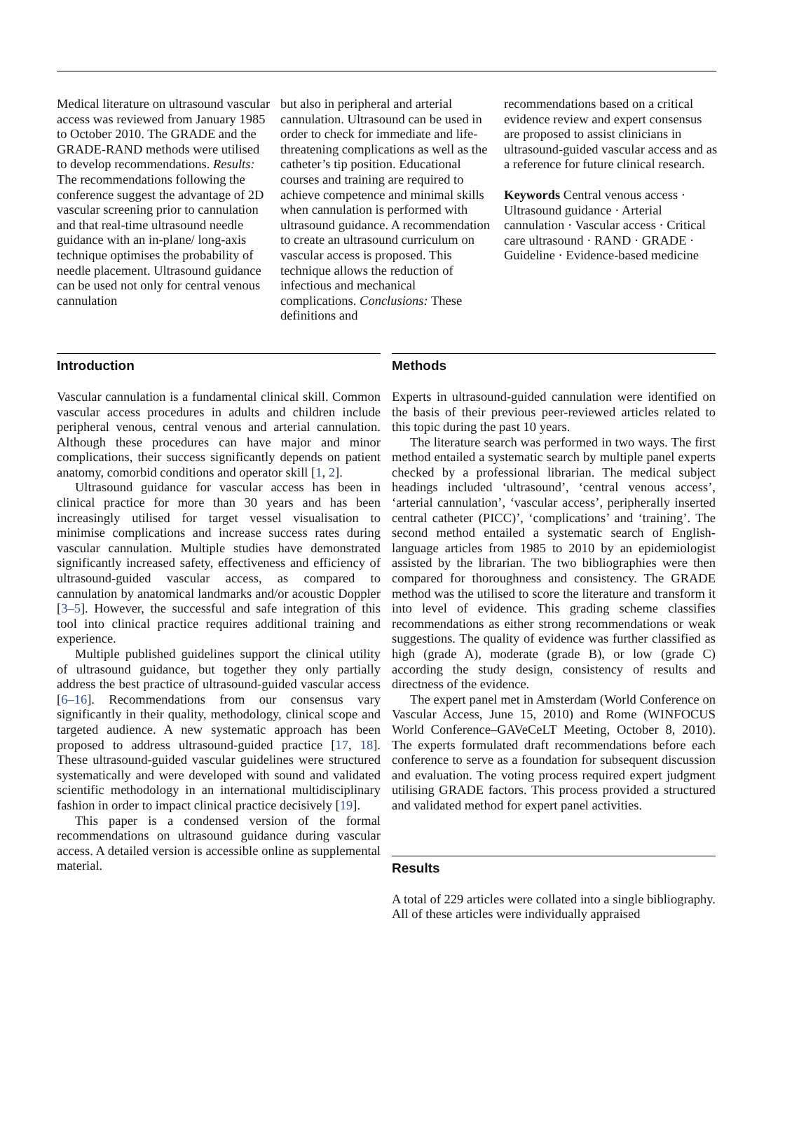Medical literature on ultrasound vascular access was reviewed from January 1985 to October 2010. The GRADE and the GRADE-RAND methods were utilised to develop recommendations. Results: The recommendations following the conference suggest the advantage of 2D vascular screening prior to cannulation and that real-time ultrasound needle guidance with an in-plane/ long-axis technique optimises the probability of needle placement. Ultrasound guidance can be used not only for central venous cannulation
but also in peripheral and arterial cannulation. Ultrasound can be used in order to check for immediate and life-threatening complications as well as the catheter’s tip position. Educational courses and training are required to achieve competence and minimal skills when cannulation is performed with ultrasound guidance. A recommendation to create an ultrasound curriculum on vascular access is proposed. This technique allows the reduction of infectious and mechanical complications. Conclusions: These definitions and
recommendations based on a critical evidence review and expert consensus are proposed to assist clinicians in ultrasound-guided vascular access and as a reference for future clinical research.
Keywords Central venous access · Ultrasound guidance · Arterial cannulation · Vascular access · Critical care ultrasound · RAND · GRADE · Guideline · Evidence-based medicine
Introduction
Vascular cannulation is a fundamental clinical skill. Common vascular access procedures in adults and children include peripheral venous, central venous and arterial cannulation. Although these procedures can have major and minor complications, their success significantly depends on patient anatomy, comorbid conditions and operator skill [1, 2].
Ultrasound guidance for vascular access has been in clinical practice for more than 30 years and has been increasingly utilised for target vessel visualisation to minimise complications and increase success rates during vascular cannulation. Multiple studies have demonstrated significantly increased safety, effectiveness and efficiency of ultrasound-guided vascular access, as compared to cannulation by anatomical landmarks and/or acoustic Doppler [3–5]. However, the successful and safe integration of this tool into clinical practice requires additional training and experience.
Multiple published guidelines support the clinical utility of ultrasound guidance, but together they only partially address the best practice of ultrasound-guided vascular access [6–16]. Recommendations from our consensus vary significantly in their quality, methodology, clinical scope and targeted audience. A new systematic approach has been proposed to address ultrasound-guided practice [17, 18]. These ultrasound-guided vascular guidelines were structured systematically and were developed with sound and validated scientific methodology in an international multidisciplinary fashion in order to impact clinical practice decisively [19].
This paper is a condensed version of the formal recommendations on ultrasound guidance during vascular access. A detailed version is accessible online as supplemental material.
Methods
Experts in ultrasound-guided cannulation were identified on the basis of their previous peer-reviewed articles related to this topic during the past 10 years.
The literature search was performed in two ways. The first method entailed a systematic search by multiple panel experts checked by a professional librarian. The medical subject headings included ‘ultrasound’, ‘central venous access’, ‘arterial cannulation’, ‘vascular access’, peripherally inserted central catheter (PICC)’, ‘complications’ and ‘training’. The second method entailed a systematic search of English-language articles from 1985 to 2010 by an epidemiologist assisted by the librarian. The two bibliographies were then compared for thoroughness and consistency. The GRADE method was the utilised to score the literature and transform it into level of evidence. This grading scheme classifies recommendations as either strong recommendations or weak suggestions. The quality of evidence was further classified as high (grade A), moderate (grade B), or low (grade C) according the study design, consistency of results and directness of the evidence.
The expert panel met in Amsterdam (World Conference on Vascular Access, June 15, 2010) and Rome (WINFOCUS World Conference–GAVeCeLT Meeting, October 8, 2010). The experts formulated draft recommendations before each conference to serve as a foundation for subsequent discussion and evaluation. The voting process required expert judgment utilising GRADE factors. This process provided a structured and validated method for expert panel activities.
Results
A total of 229 articles were collated into a single bibliography. All of these articles were individually appraised